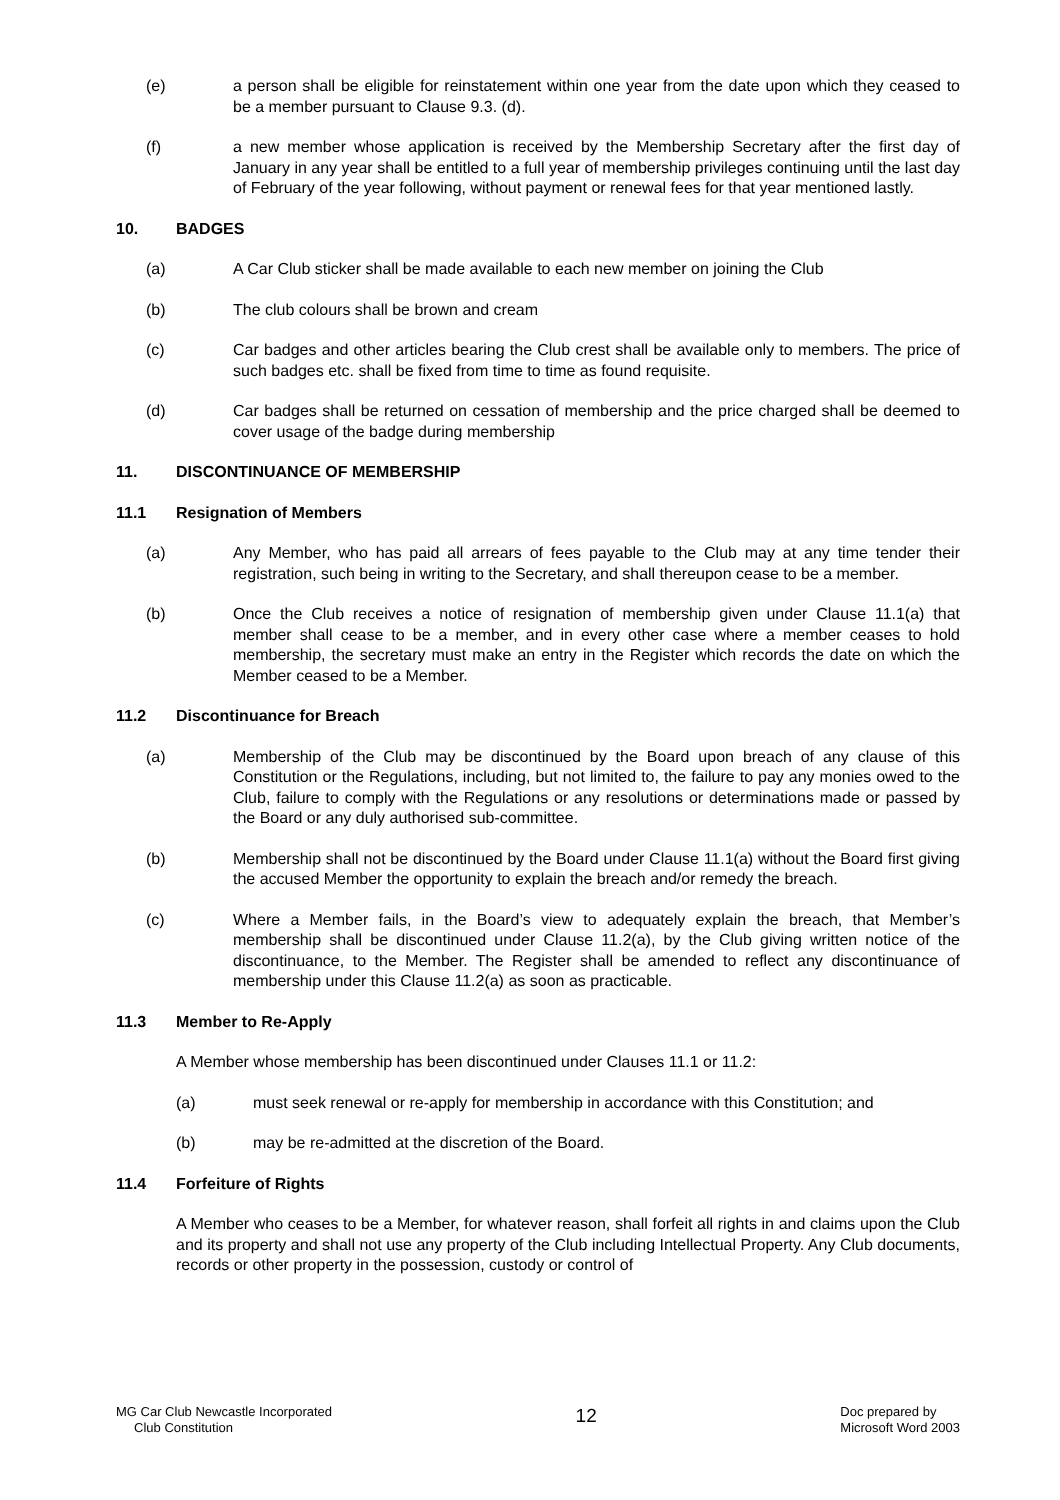(e) a person shall be eligible for reinstatement within one year from the date upon which they ceased to be a member pursuant to Clause 9.3. (d).
(f) a new member whose application is received by the Membership Secretary after the first day of January in any year shall be entitled to a full year of membership privileges continuing until the last day of February of the year following, without payment or renewal fees for that year mentioned lastly.
10. BADGES
(a) A Car Club sticker shall be made available to each new member on joining the Club
(b) The club colours shall be brown and cream
(c) Car badges and other articles bearing the Club crest shall be available only to members. The price of such badges etc. shall be fixed from time to time as found requisite.
(d) Car badges shall be returned on cessation of membership and the price charged shall be deemed to cover usage of the badge during membership
11. DISCONTINUANCE OF MEMBERSHIP
11.1 Resignation of Members
(a) Any Member, who has paid all arrears of fees payable to the Club may at any time tender their registration, such being in writing to the Secretary, and shall thereupon cease to be a member.
(b) Once the Club receives a notice of resignation of membership given under Clause 11.1(a) that member shall cease to be a member, and in every other case where a member ceases to hold membership, the secretary must make an entry in the Register which records the date on which the Member ceased to be a Member.
11.2 Discontinuance for Breach
(a) Membership of the Club may be discontinued by the Board upon breach of any clause of this Constitution or the Regulations, including, but not limited to, the failure to pay any monies owed to the Club, failure to comply with the Regulations or any resolutions or determinations made or passed by the Board or any duly authorised sub-committee.
(b) Membership shall not be discontinued by the Board under Clause 11.1(a) without the Board first giving the accused Member the opportunity to explain the breach and/or remedy the breach.
(c) Where a Member fails, in the Board’s view to adequately explain the breach, that Member’s membership shall be discontinued under Clause 11.2(a), by the Club giving written notice of the discontinuance, to the Member. The Register shall be amended to reflect any discontinuance of membership under this Clause 11.2(a) as soon as practicable.
11.3 Member to Re-Apply
A Member whose membership has been discontinued under Clauses 11.1 or 11.2:
(a) must seek renewal or re-apply for membership in accordance with this Constitution; and
(b) may be re-admitted at the discretion of the Board.
11.4 Forfeiture of Rights
A Member who ceases to be a Member, for whatever reason, shall forfeit all rights in and claims upon the Club and its property and shall not use any property of the Club including Intellectual Property. Any Club documents, records or other property in the possession, custody or control of
MG Car Club Newcastle Incorporated
Club Constitution
12
Doc prepared by
Microsoft Word 2003